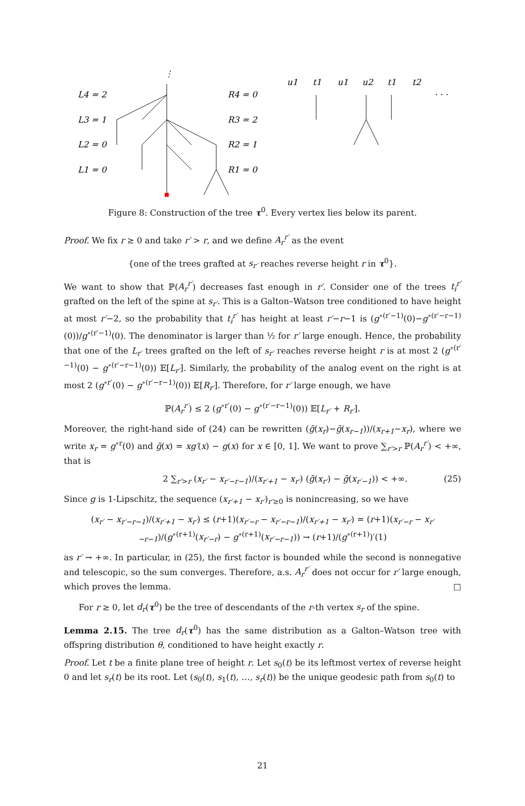L4 = 2
L3 = 1
L2 = 0
L1 = 0
R4 = 0
R3 = 2
R2 = 1
R1 = 0
u1
t1
u1
u2
t1
t2
· · ·
⋮
Figure 8: Construction of the tree τ<sup>0</sup>. Every vertex lies below its parent.
Proof. We fix r ≥ 0 and take r′ > r, and we define A<sub>r</sub><sup>r′</sup> as the event
{one of the trees grafted at s<sub>r′</sub> reaches reverse height r in τ<sup>0</sup>}.
We want to show that ℙ(A<sub>r</sub><sup>r′</sup>) decreases fast enough in r′. Consider one of the trees t<sub>i</sub><sup>r′</sup> grafted on the left of the spine at s<sub>r′</sub>. This is a Galton–Watson tree conditioned to have height at most r′−2, so the probability that t<sub>i</sub><sup>r′</sup> has height at least r′−r−1 is (g<sup>∘(r′−1)</sup>(0)−g<sup>∘(r′−r−1)</sup>(0))/g<sup>∘(r′−1)</sup>(0). The denominator is larger than ½ for r′ large enough. Hence, the probability that one of the L<sub>r′</sub> trees grafted on the left of s<sub>r′</sub> reaches reverse height r is at most 2 (g<sup>∘(r′−1)</sup>(0) − g<sup>∘(r′−r−1)</sup>(0)) 𝔼[L<sub>r′</sub>]. Similarly, the probability of the analog event on the right is at most 2 (g<sup>∘r′</sup>(0) − g<sup>∘(r′−r−1)</sup>(0)) 𝔼[R<sub>r′</sub>]. Therefore, for r′ large enough, we have
ℙ(A<sub>r</sub><sup>r′</sup>) ≤ 2 (g<sup>∘r′</sup>(0) − g<sup>∘(r′−r−1)</sup>(0)) 𝔼[L<sub>r′</sub> + R<sub>r′</sub>].
Moreover, the right-hand side of (24) can be rewritten (g̃(x<sub>r</sub>)−g̃(x<sub>r−1</sub>))/(x<sub>r+1</sub>−x<sub>r</sub>), where we write x<sub>r</sub> = g<sup>∘r</sup>(0) and g̃(x) = xg′(x) − g(x) for x ∈ [0, 1]. We want to prove ∑<sub>r′>r</sub> ℙ(A<sub>r</sub><sup>r′</sup>) < +∞, that is
2 ∑<sub>r′>r</sub> (x<sub>r′</sub> − x<sub>r′−r−1</sub>)/(x<sub>r′+1</sub> − x<sub>r′</sub>) (g̃(x<sub>r′</sub>) − g̃(x<sub>r′−1</sub>)) < +∞. (25)
Since g is 1-Lipschitz, the sequence (x<sub>r′+1</sub> − x<sub>r′</sub>)<sub>r′≥0</sub> is nonincreasing, so we have
(x<sub>r′</sub> − x<sub>r′−r−1</sub>)/(x<sub>r′+1</sub> − x<sub>r′</sub>) ≤ (r+1)(x<sub>r′−r</sub> − x<sub>r′−r−1</sub>)/(x<sub>r′+1</sub> − x<sub>r′</sub>) = (r+1)(x<sub>r′−r</sub> − x<sub>r′−r−1</sub>)/(g<sup>∘(r+1)</sup>(x<sub>r′−r</sub>) − g<sup>∘(r+1)</sup>(x<sub>r′−r−1</sub>)) → (r+1)/(g<sup>∘(r+1)</sup>)′(1)
as r′ → +∞. In particular, in (25), the first factor is bounded while the second is nonnegative and telescopic, so the sum converges. Therefore, a.s. A<sub>r</sub><sup>r′</sup> does not occur for r′ large enough, which proves the lemma. □
For r ≥ 0, let d<sub>r</sub>(τ<sup>0</sup>) be the tree of descendants of the r-th vertex s<sub>r</sub> of the spine.
Lemma 2.15. The tree d<sub>r</sub>(τ<sup>0</sup>) has the same distribution as a Galton–Watson tree with offspring distribution θ, conditioned to have height exactly r.
Proof. Let t be a finite plane tree of height r. Let s<sub>0</sub>(t) be its leftmost vertex of reverse height 0 and let s<sub>r</sub>(t) be its root. Let (s<sub>0</sub>(t), s<sub>1</sub>(t), …, s<sub>r</sub>(t)) be the unique geodesic path from s<sub>0</sub>(t) to
21